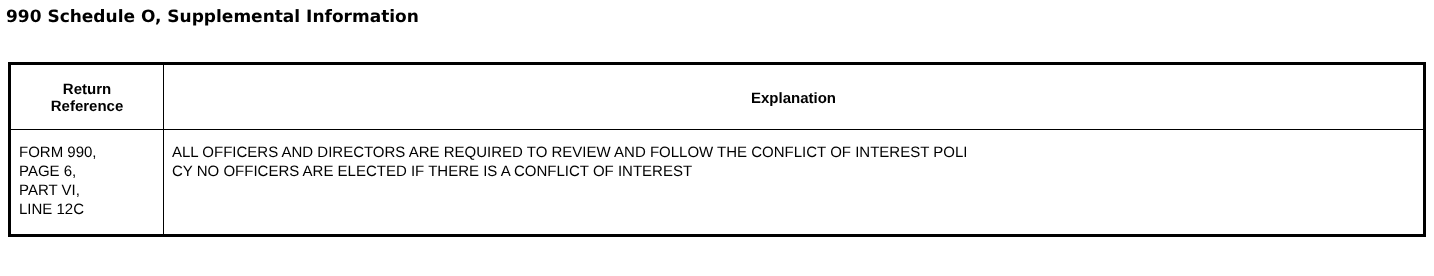990 Schedule O, Supplemental Information
| Return Reference | Explanation |
| --- | --- |
| FORM 990, PAGE 6, PART VI, LINE 12C | ALL OFFICERS AND DIRECTORS ARE REQUIRED TO REVIEW AND FOLLOW THE CONFLICT OF INTEREST POLI CY NO OFFICERS ARE ELECTED IF THERE IS A CONFLICT OF INTEREST |